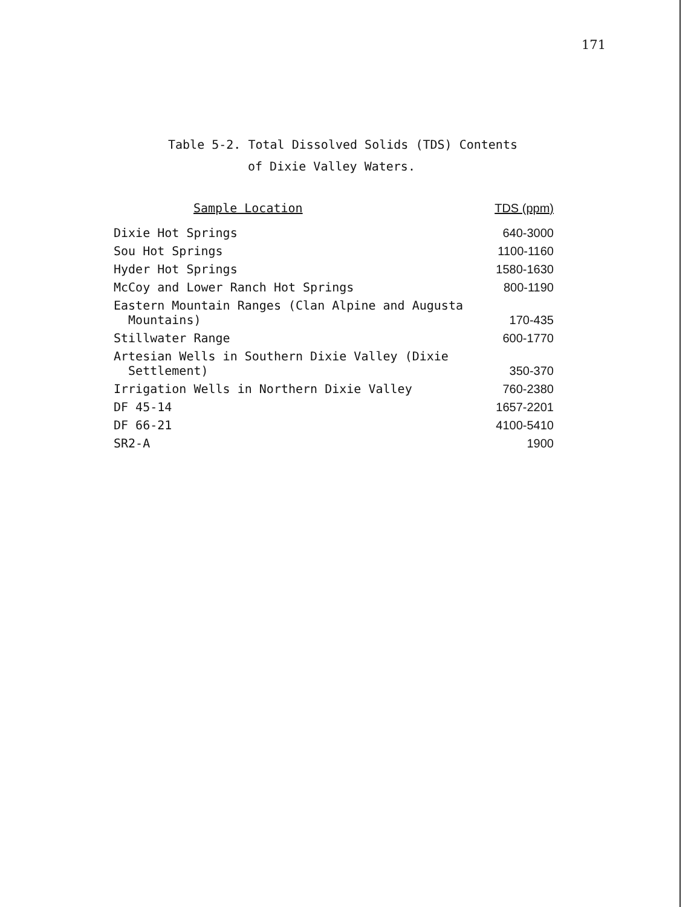171
Table 5-2. Total Dissolved Solids (TDS) Contents
of Dixie Valley Waters.
| Sample Location | TDS (ppm) |
| --- | --- |
| Dixie Hot Springs | 640-3000 |
| Sou Hot Springs | 1100-1160 |
| Hyder Hot Springs | 1580-1630 |
| McCoy and Lower Ranch Hot Springs | 800-1190 |
| Eastern Mountain Ranges (Clan Alpine and Augusta Mountains) | 170-435 |
| Stillwater Range | 600-1770 |
| Artesian Wells in Southern Dixie Valley (Dixie Settlement) | 350-370 |
| Irrigation Wells in Northern Dixie Valley | 760-2380 |
| DF 45-14 | 1657-2201 |
| DF 66-21 | 4100-5410 |
| SR2-A | 1900 |